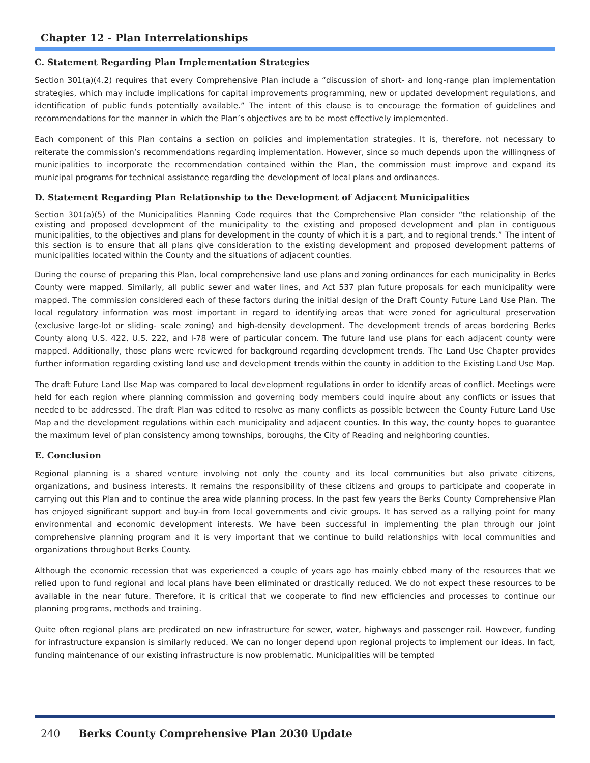Chapter 12 - Plan Interrelationships
C. Statement Regarding Plan Implementation Strategies
Section 301(a)(4.2) requires that every Comprehensive Plan include a “discussion of short- and long-range plan implementation strategies, which may include implications for capital improvements programming, new or updated development regulations, and identification of public funds potentially available.” The intent of this clause is to encourage the formation of guidelines and recommendations for the manner in which the Plan’s objectives are to be most effectively implemented.
Each component of this Plan contains a section on policies and implementation strategies. It is, therefore, not necessary to reiterate the commission’s recommendations regarding implementation. However, since so much depends upon the willingness of municipalities to incorporate the recommendation contained within the Plan, the commission must improve and expand its municipal programs for technical assistance regarding the development of local plans and ordinances.
D. Statement Regarding Plan Relationship to the Development of Adjacent Municipalities
Section 301(a)(5) of the Municipalities Planning Code requires that the Comprehensive Plan consider “the relationship of the existing and proposed development of the municipality to the existing and proposed development and plan in contiguous municipalities, to the objectives and plans for development in the county of which it is a part, and to regional trends.” The intent of this section is to ensure that all plans give consideration to the existing development and proposed development patterns of municipalities located within the County and the situations of adjacent counties.
During the course of preparing this Plan, local comprehensive land use plans and zoning ordinances for each municipality in Berks County were mapped. Similarly, all public sewer and water lines, and Act 537 plan future proposals for each municipality were mapped. The commission considered each of these factors during the initial design of the Draft County Future Land Use Plan. The local regulatory information was most important in regard to identifying areas that were zoned for agricultural preservation (exclusive large-lot or sliding- scale zoning) and high-density development. The development trends of areas bordering Berks County along U.S. 422, U.S. 222, and I-78 were of particular concern. The future land use plans for each adjacent county were mapped. Additionally, those plans were reviewed for background regarding development trends. The Land Use Chapter provides further information regarding existing land use and development trends within the county in addition to the Existing Land Use Map.
The draft Future Land Use Map was compared to local development regulations in order to identify areas of conflict. Meetings were held for each region where planning commission and governing body members could inquire about any conflicts or issues that needed to be addressed. The draft Plan was edited to resolve as many conflicts as possible between the County Future Land Use Map and the development regulations within each municipality and adjacent counties. In this way, the county hopes to guarantee the maximum level of plan consistency among townships, boroughs, the City of Reading and neighboring counties.
E. Conclusion
Regional planning is a shared venture involving not only the county and its local communities but also private citizens, organizations, and business interests. It remains the responsibility of these citizens and groups to participate and cooperate in carrying out this Plan and to continue the area wide planning process. In the past few years the Berks County Comprehensive Plan has enjoyed significant support and buy-in from local governments and civic groups. It has served as a rallying point for many environmental and economic development interests. We have been successful in implementing the plan through our joint comprehensive planning program and it is very important that we continue to build relationships with local communities and organizations throughout Berks County.
Although the economic recession that was experienced a couple of years ago has mainly ebbed many of the resources that we relied upon to fund regional and local plans have been eliminated or drastically reduced. We do not expect these resources to be available in the near future. Therefore, it is critical that we cooperate to find new efficiencies and processes to continue our planning programs, methods and training.
Quite often regional plans are predicated on new infrastructure for sewer, water, highways and passenger rail. However, funding for infrastructure expansion is similarly reduced. We can no longer depend upon regional projects to implement our ideas. In fact, funding maintenance of our existing infrastructure is now problematic. Municipalities will be tempted
240 Berks County Comprehensive Plan 2030 Update